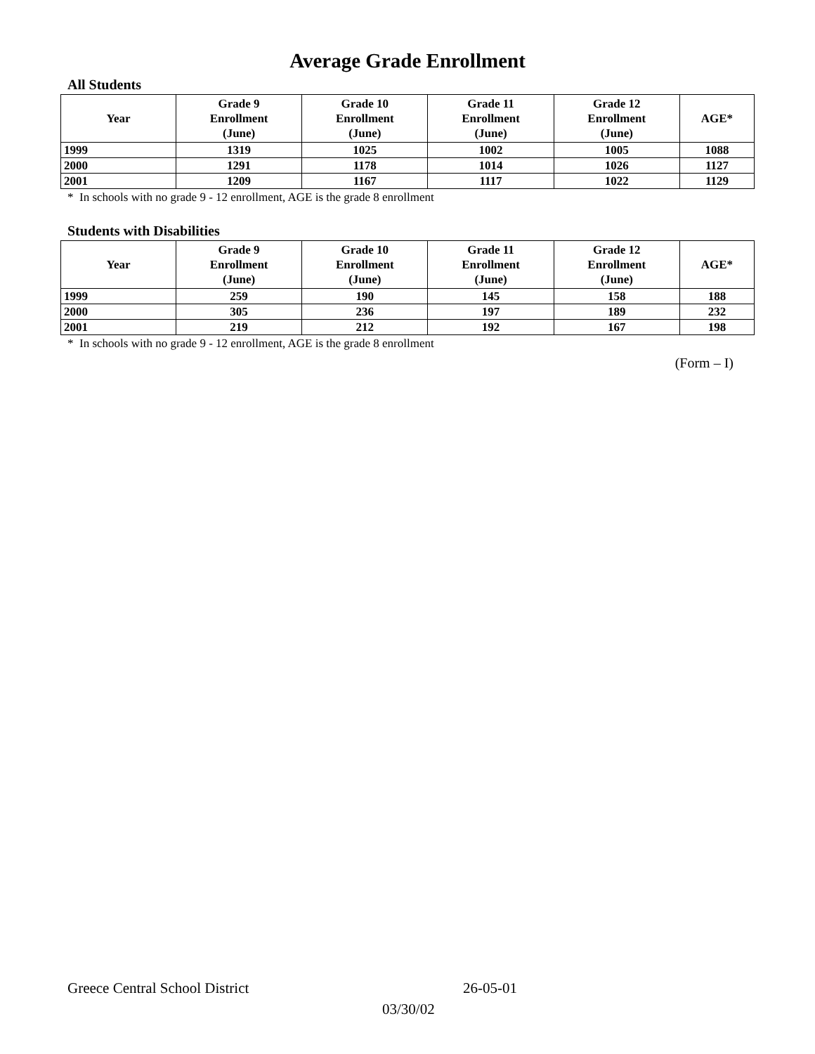Average Grade Enrollment
All Students
| Year | Grade 9 Enrollment (June) | Grade 10 Enrollment (June) | Grade 11 Enrollment (June) | Grade 12 Enrollment (June) | AGE* |
| --- | --- | --- | --- | --- | --- |
| 1999 | 1319 | 1025 | 1002 | 1005 | 1088 |
| 2000 | 1291 | 1178 | 1014 | 1026 | 1127 |
| 2001 | 1209 | 1167 | 1117 | 1022 | 1129 |
* In schools with no grade 9 - 12 enrollment, AGE is the grade 8 enrollment
Students with Disabilities
| Year | Grade 9 Enrollment (June) | Grade 10 Enrollment (June) | Grade 11 Enrollment (June) | Grade 12 Enrollment (June) | AGE* |
| --- | --- | --- | --- | --- | --- |
| 1999 | 259 | 190 | 145 | 158 | 188 |
| 2000 | 305 | 236 | 197 | 189 | 232 |
| 2001 | 219 | 212 | 192 | 167 | 198 |
* In schools with no grade 9 - 12 enrollment, AGE is the grade 8 enrollment
(Form – I)
Greece Central School District 26-05-01
03/30/02